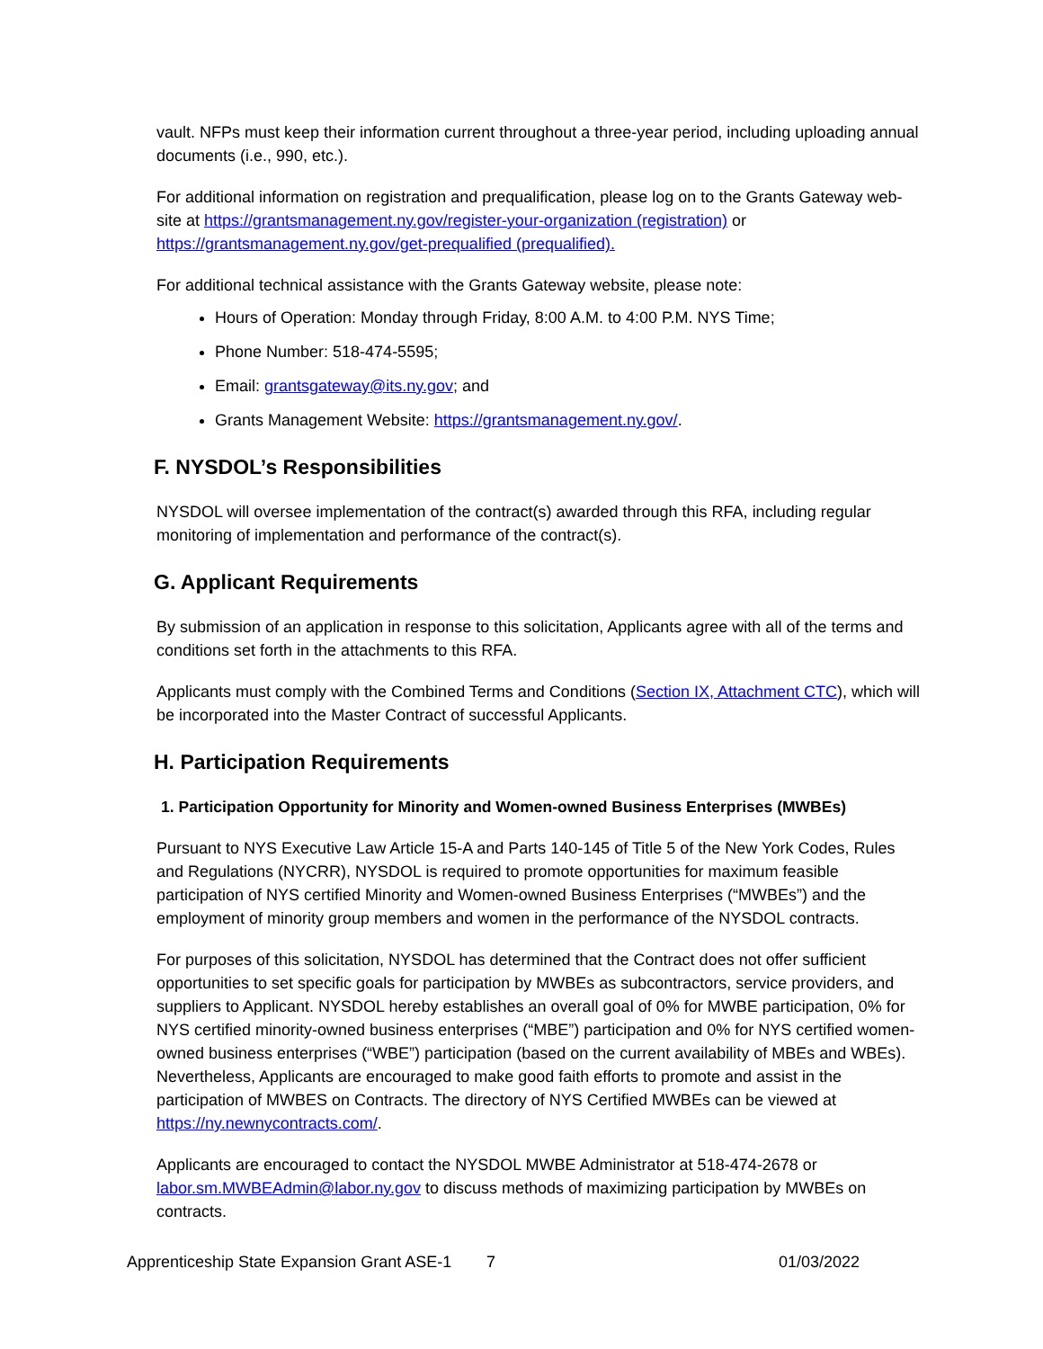vault. NFPs must keep their information current throughout a three-year period, including uploading annual documents (i.e., 990, etc.).
For additional information on registration and prequalification, please log on to the Grants Gateway web-site at https://grantsmanagement.ny.gov/register-your-organization (registration) or https://grantsmanagement.ny.gov/get-prequalified (prequalified).
For additional technical assistance with the Grants Gateway website, please note:
Hours of Operation: Monday through Friday, 8:00 A.M. to 4:00 P.M. NYS Time;
Phone Number: 518-474-5595;
Email: grantsgateway@its.ny.gov; and
Grants Management Website: https://grantsmanagement.ny.gov/.
F. NYSDOL’s Responsibilities
NYSDOL will oversee implementation of the contract(s) awarded through this RFA, including regular monitoring of implementation and performance of the contract(s).
G. Applicant Requirements
By submission of an application in response to this solicitation, Applicants agree with all of the terms and conditions set forth in the attachments to this RFA.
Applicants must comply with the Combined Terms and Conditions (Section IX, Attachment CTC), which will be incorporated into the Master Contract of successful Applicants.
H. Participation Requirements
1. Participation Opportunity for Minority and Women-owned Business Enterprises (MWBEs)
Pursuant to NYS Executive Law Article 15-A and Parts 140-145 of Title 5 of the New York Codes, Rules and Regulations (NYCRR), NYSDOL is required to promote opportunities for maximum feasible participation of NYS certified Minority and Women-owned Business Enterprises (“MWBEs”) and the employment of minority group members and women in the performance of the NYSDOL contracts.
For purposes of this solicitation, NYSDOL has determined that the Contract does not offer sufficient opportunities to set specific goals for participation by MWBEs as subcontractors, service providers, and suppliers to Applicant. NYSDOL hereby establishes an overall goal of 0% for MWBE participation, 0% for NYS certified minority-owned business enterprises (“MBE”) participation and 0% for NYS certified women-owned business enterprises (“WBE”) participation (based on the current availability of MBEs and WBEs). Nevertheless, Applicants are encouraged to make good faith efforts to promote and assist in the participation of MWBES on Contracts. The directory of NYS Certified MWBEs can be viewed at https://ny.newnycontracts.com/.
Applicants are encouraged to contact the NYSDOL MWBE Administrator at 518-474-2678 or labor.sm.MWBEAdmin@labor.ny.gov to discuss methods of maximizing participation by MWBEs on contracts.
Apprenticeship State Expansion Grant ASE-1 7 01/03/2022